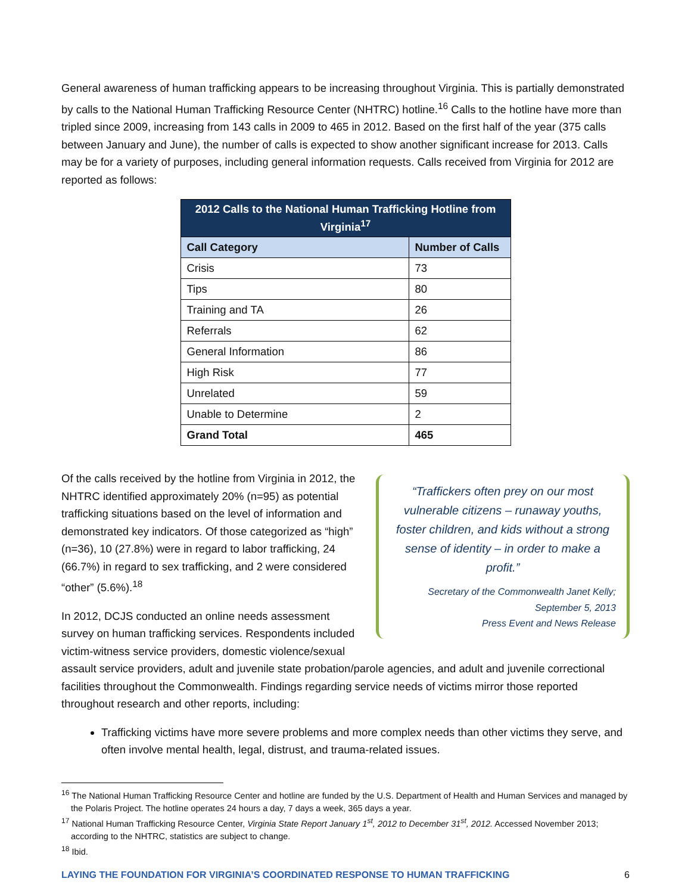General awareness of human trafficking appears to be increasing throughout Virginia. This is partially demonstrated by calls to the National Human Trafficking Resource Center (NHTRC) hotline.<sup>16</sup> Calls to the hotline have more than tripled since 2009, increasing from 143 calls in 2009 to 465 in 2012. Based on the first half of the year (375 calls between January and June), the number of calls is expected to show another significant increase for 2013. Calls may be for a variety of purposes, including general information requests. Calls received from Virginia for 2012 are reported as follows:
| 2012 Calls to the National Human Trafficking Hotline from Virginia<sup>17</sup> | |
| --- | --- |
| Call Category | Number of Calls |
| Crisis | 73 |
| Tips | 80 |
| Training and TA | 26 |
| Referrals | 62 |
| General Information | 86 |
| High Risk | 77 |
| Unrelated | 59 |
| Unable to Determine | 2 |
| Grand Total | 465 |
“Traffickers often prey on our most vulnerable citizens – runaway youths, foster children, and kids without a strong sense of identity – in order to make a profit.”
Secretary of the Commonwealth Janet Kelly;
September 5, 2013
Press Event and News Release
Of the calls received by the hotline from Virginia in 2012, the NHTRC identified approximately 20% (n=95) as potential trafficking situations based on the level of information and demonstrated key indicators. Of those categorized as “high” (n=36), 10 (27.8%) were in regard to labor trafficking, 24 (66.7%) in regard to sex trafficking, and 2 were considered “other” (5.6%).<sup>18</sup>
In 2012, DCJS conducted an online needs assessment survey on human trafficking services. Respondents included victim-witness service providers, domestic violence/sexual assault service providers, adult and juvenile state probation/parole agencies, and adult and juvenile correctional facilities throughout the Commonwealth. Findings regarding service needs of victims mirror those reported throughout research and other reports, including:
Trafficking victims have more severe problems and more complex needs than other victims they serve, and often involve mental health, legal, distrust, and trauma-related issues.
<sup>16</sup> The National Human Trafficking Resource Center and hotline are funded by the U.S. Department of Health and Human Services and managed by the Polaris Project. The hotline operates 24 hours a day, 7 days a week, 365 days a year.
<sup>17</sup> National Human Trafficking Resource Center, Virginia State Report January 1<sup>st</sup>, 2012 to December 31<sup>st</sup>, 2012. Accessed November 2013; according to the NHTRC, statistics are subject to change.
<sup>18</sup> Ibid.
LAYING THE FOUNDATION FOR VIRGINIA’S COORDINATED RESPONSE TO HUMAN TRAFFICKING 6